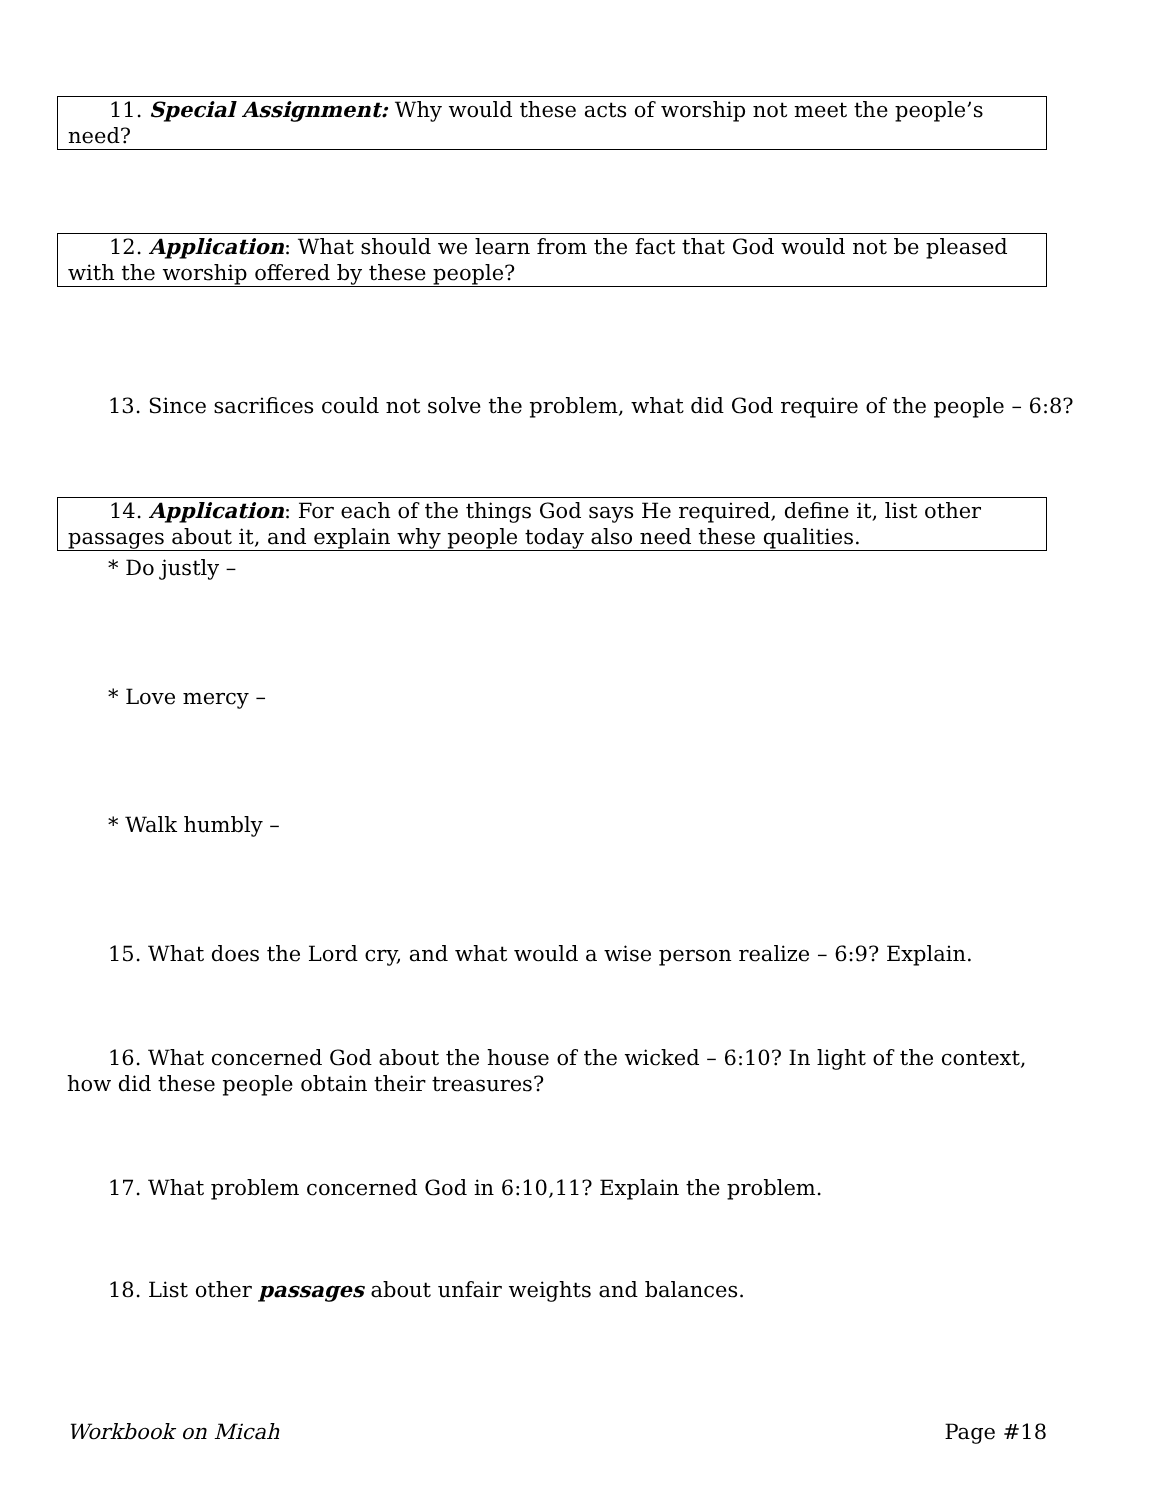11. Special Assignment: Why would these acts of worship not meet the people’s need?
12. Application: What should we learn from the fact that God would not be pleased with the worship offered by these people?
13. Since sacrifices could not solve the problem, what did God require of the people – 6:8?
14. Application: For each of the things God says He required, define it, list other passages about it, and explain why people today also need these qualities.
* Do justly –
* Love mercy –
* Walk humbly –
15. What does the Lord cry, and what would a wise person realize – 6:9? Explain.
16. What concerned God about the house of the wicked – 6:10? In light of the context, how did these people obtain their treasures?
17. What problem concerned God in 6:10,11? Explain the problem.
18. List other passages about unfair weights and balances.
Workbook on Micah Page #18